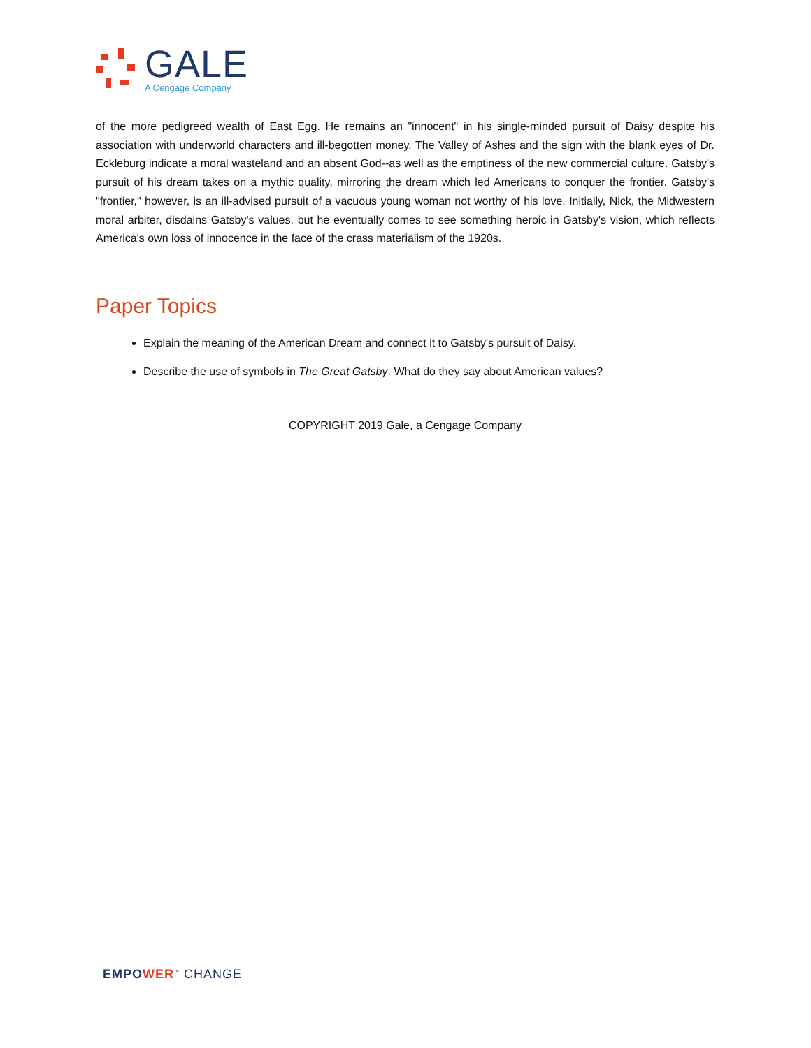GALE
A Cengage Company
of the more pedigreed wealth of East Egg. He remains an "innocent" in his single-minded pursuit of Daisy despite his association with underworld characters and ill-begotten money. The Valley of Ashes and the sign with the blank eyes of Dr. Eckleburg indicate a moral wasteland and an absent God--as well as the emptiness of the new commercial culture. Gatsby's pursuit of his dream takes on a mythic quality, mirroring the dream which led Americans to conquer the frontier. Gatsby's "frontier," however, is an ill-advised pursuit of a vacuous young woman not worthy of his love. Initially, Nick, the Midwestern moral arbiter, disdains Gatsby's values, but he eventually comes to see something heroic in Gatsby's vision, which reflects America's own loss of innocence in the face of the crass materialism of the 1920s.
Paper Topics
Explain the meaning of the American Dream and connect it to Gatsby's pursuit of Daisy.
Describe the use of symbols in The Great Gatsby. What do they say about American values?
COPYRIGHT 2019 Gale, a Cengage Company
EMPO WER<sup>™</sup> CHANGE